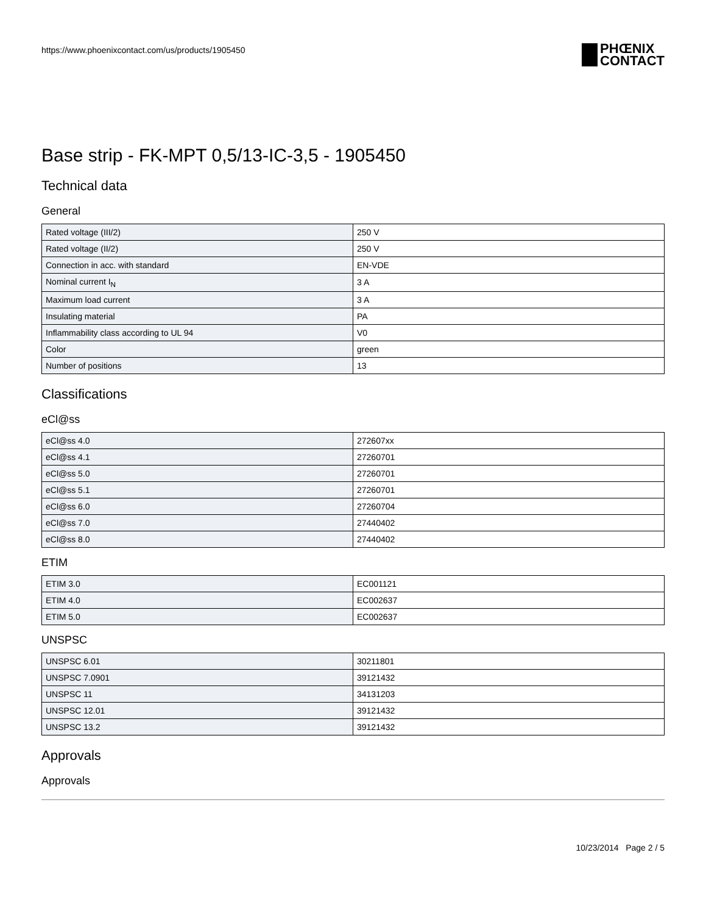https://www.phoenixcontact.com/us/products/1905450
PHŒNIX
CONTACT
Base strip - FK-MPT 0,5/13-IC-3,5 - 1905450
Technical data
General
| Rated voltage (III/2) | 250 V |
| Rated voltage (II/2) | 250 V |
| Connection in acc. with standard | EN-VDE |
| Nominal current I<sub>N</sub> | 3 A |
| Maximum load current | 3 A |
| Insulating material | PA |
| Inflammability class according to UL 94 | V0 |
| Color | green |
| Number of positions | 13 |
Classifications
eCl@ss
| eCl@ss 4.0 | 272607xx |
| eCl@ss 4.1 | 27260701 |
| eCl@ss 5.0 | 27260701 |
| eCl@ss 5.1 | 27260701 |
| eCl@ss 6.0 | 27260704 |
| eCl@ss 7.0 | 27440402 |
| eCl@ss 8.0 | 27440402 |
ETIM
| ETIM 3.0 | EC001121 |
| ETIM 4.0 | EC002637 |
| ETIM 5.0 | EC002637 |
UNSPSC
| UNSPSC 6.01 | 30211801 |
| UNSPSC 7.0901 | 39121432 |
| UNSPSC 11 | 34131203 |
| UNSPSC 12.01 | 39121432 |
| UNSPSC 13.2 | 39121432 |
Approvals
Approvals
10/23/2014 Page 2 / 5